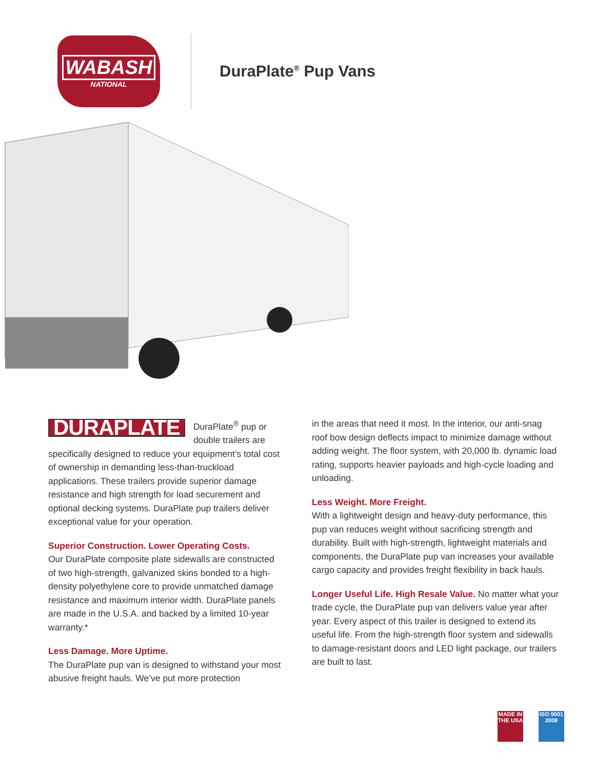WABASH
NATIONAL
DuraPlate<sup>®</sup> Pup Vans
DURAPLATE DuraPlate<sup>®</sup> pup or double trailers are specifically designed to reduce your equipment’s total cost of ownership in demanding less-than-truckload applications. These trailers provide superior damage resistance and high strength for load securement and optional decking systems. DuraPlate pup trailers deliver exceptional value for your operation.
Superior Construction. Lower Operating Costs.
Our DuraPlate composite plate sidewalls are constructed of two high-strength, galvanized skins bonded to a high-density polyethylene core to provide unmatched damage resistance and maximum interior width. DuraPlate panels are made in the U.S.A. and backed by a limited 10-year warranty.*
Less Damage. More Uptime.
The DuraPlate pup van is designed to withstand your most abusive freight hauls. We’ve put more protection
in the areas that need it most. In the interior, our anti-snag roof bow design deflects impact to minimize damage without adding weight. The floor system, with 20,000 lb. dynamic load rating, supports heavier payloads and high-cycle loading and unloading.
Less Weight. More Freight.
With a lightweight design and heavy-duty performance, this pup van reduces weight without sacrificing strength and durability. Built with high-strength, lightweight materials and components, the DuraPlate pup van increases your available cargo capacity and provides freight flexibility in back hauls.
Longer Useful Life. High Resale Value. No matter what your trade cycle, the DuraPlate pup van delivers value year after year. Every aspect of this trailer is designed to extend its useful life. From the high-strength floor system and sidewalls to damage-resistant doors and LED light package, our trailers are built to last.
MADE IN THE USA
ISO 9001 2008